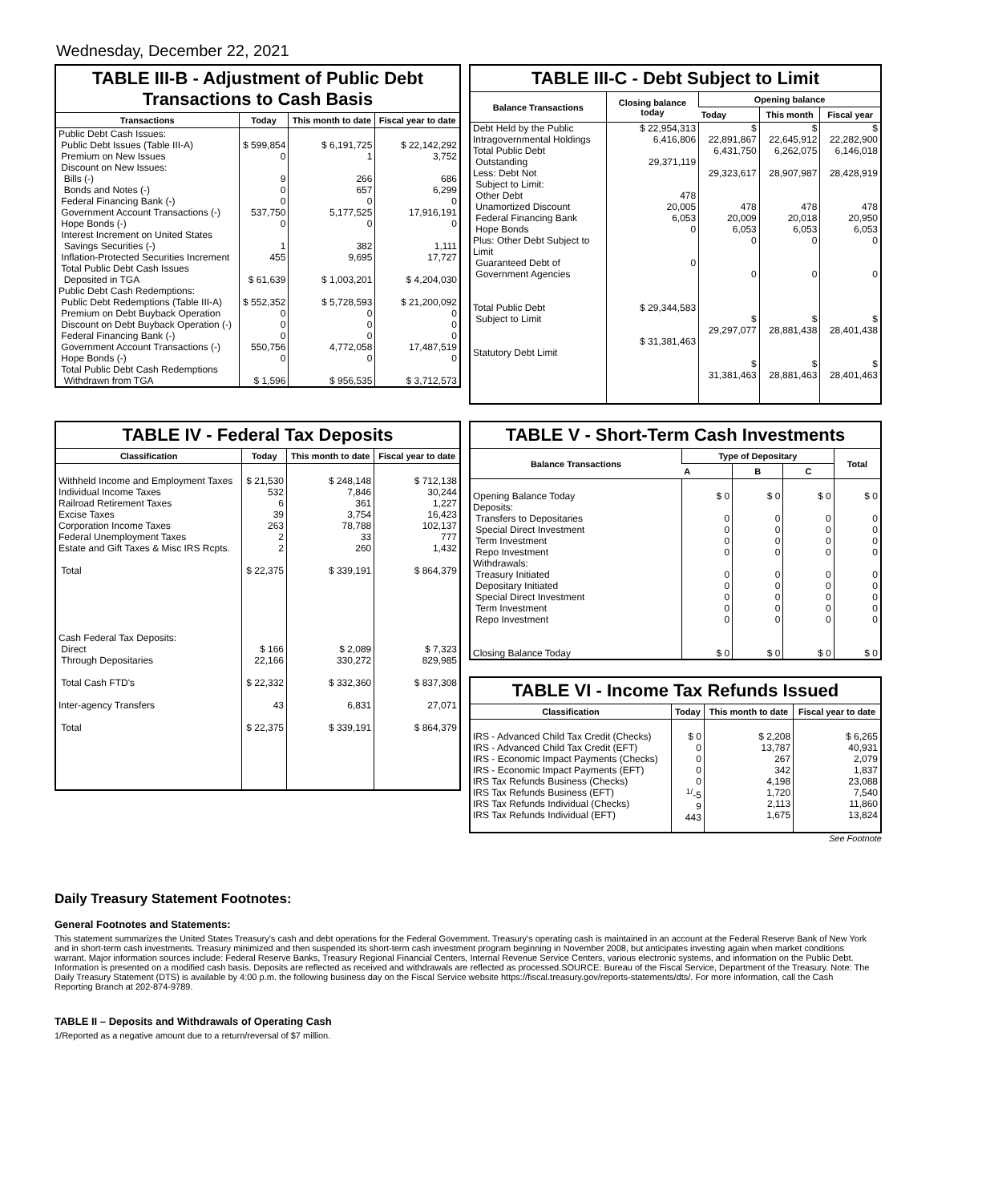Wednesday, December 22, 2021
TABLE III-B - Adjustment of Public Debt Transactions to Cash Basis
| Transactions | Today | This month to date | Fiscal year to date |
| --- | --- | --- | --- |
| Public Debt Cash Issues: Public Debt Issues (Table III-A) Premium on New Issues Discount on New Issues: Bills (-) Bonds and Notes (-) Federal Financing Bank (-) Government Account Transactions (-) Hope Bonds (-) Interest Increment on United States Savings Securities (-) Inflation-Protected Securities Increment Total Public Debt Cash Issues Deposited in TGA | $ 599,854 0 9 0 0 537,750 0 1 455 $ 61,639 | $ 6,191,725 1 266 657 0 5,177,525 0 382 9,695 $ 1,003,201 | $ 22,142,292 3,752 686 6,299 0 17,916,191 0 1,111 17,727 $ 4,204,030 |
| Public Debt Cash Redemptions: Public Debt Redemptions (Table III-A) Premium on Debt Buyback Operation Discount on Debt Buyback Operation (-) Federal Financing Bank (-) Government Account Transactions (-) Hope Bonds (-) Total Public Debt Cash Redemptions Withdrawn from TGA | $ 552,352 0 0 0 550,756 0 $ 1,596 | $ 5,728,593 0 0 0 4,772,058 0 $ 956,535 | $ 21,200,092 0 0 0 17,487,519 0 $ 3,712,573 |
TABLE III-C - Debt Subject to Limit
| Balance Transactions | Closing balance today | Opening balance | | |
| --- | --- | --- | --- | --- |
| | | Today | This month | Fiscal year |
| Debt Held by the Public Intragovernmental Holdings Total Public Debt Outstanding Less: Debt Not Subject to Limit: Other Debt Unamortized Discount Federal Financing Bank Hope Bonds Plus: Other Debt Subject to Limit Guaranteed Debt of Government Agencies Total Public Debt Subject to Limit Statutory Debt Limit | $ 22,954,313 6,416,806 29,371,119 478 20,005 6,053 0 0 $ 29,344,583 $ 31,381,463 | $ 22,891,867 6,431,750 29,323,617 478 20,009 6,053 0 0 $ 29,297,077 $ 31,381,463 | $ 22,645,912 6,262,075 28,907,987 478 20,018 6,053 0 0 $ 28,881,438 $ 28,881,463 | $ 22,282,900 6,146,018 28,428,919 478 20,950 6,053 0 0 $ 28,401,438 $ 28,401,463 |
TABLE IV - Federal Tax Deposits
| Classification | Today | This month to date | Fiscal year to date |
| --- | --- | --- | --- |
| Withheld Income and Employment Taxes Individual Income Taxes Railroad Retirement Taxes Excise Taxes Corporation Income Taxes Federal Unemployment Taxes Estate and Gift Taxes & Misc IRS Rcpts. Total Cash Federal Tax Deposits: Direct Through Depositaries Total Cash FTD's Inter-agency Transfers Total | $ 21,530 532 6 39 263 2 2 $ 22,375 $ 166 22,166 $ 22,332 43 $ 22,375 | $ 248,148 7,846 361 3,754 78,788 33 260 $ 339,191 $ 2,089 330,272 $ 332,360 6,831 $ 339,191 | $ 712,138 30,244 1,227 16,423 102,137 777 1,432 $ 864,379 $ 7,323 829,985 $ 837,308 27,071 $ 864,379 |
TABLE V - Short-Term Cash Investments
| Balance Transactions | Type of Depositary | | | Total |
| --- | --- | --- | --- | --- |
| | A | B | C | |
| Opening Balance Today Deposits: Transfers to Depositaries Special Direct Investment Term Investment Repo Investment Withdrawals: Treasury Initiated Depositary Initiated Special Direct Investment Term Investment Repo Investment Closing Balance Today | $ 0 0 0 0 0 0 0 0 0 0 $ 0 | $ 0 0 0 0 0 0 0 0 0 0 $ 0 | $ 0 0 0 0 0 0 0 0 0 0 $ 0 | $ 0 0 0 0 0 0 0 0 0 0 $ 0 |
TABLE VI - Income Tax Refunds Issued
| Classification | Today | This month to date | Fiscal year to date |
| --- | --- | --- | --- |
| IRS - Advanced Child Tax Credit (Checks) IRS - Advanced Child Tax Credit (EFT) IRS - Economic Impact Payments (Checks) IRS - Economic Impact Payments (EFT) IRS Tax Refunds Business (Checks) IRS Tax Refunds Business (EFT) IRS Tax Refunds Individual (Checks) IRS Tax Refunds Individual (EFT) | $ 0 0 0 0 0 <sup>1/</sup>-5 9 443 | $ 2,208 13,787 267 342 4,198 1,720 2,113 1,675 | $ 6,265 40,931 2,079 1,837 23,088 7,540 11,860 13,824 |
See Footnote
Daily Treasury Statement Footnotes:
General Footnotes and Statements:
This statement summarizes the United States Treasury's cash and debt operations for the Federal Government. Treasury's operating cash is maintained in an account at the Federal Reserve Bank of New York and in short-term cash investments. Treasury minimized and then suspended its short-term cash investment program beginning in November 2008, but anticipates investing again when market conditions warrant. Major information sources include: Federal Reserve Banks, Treasury Regional Financial Centers, Internal Revenue Service Centers, various electronic systems, and information on the Public Debt. Information is presented on a modified cash basis. Deposits are reflected as received and withdrawals are reflected as processed.SOURCE: Bureau of the Fiscal Service, Department of the Treasury. Note: The Daily Treasury Statement (DTS) is available by 4:00 p.m. the following business day on the Fiscal Service website https://fiscal.treasury.gov/reports-statements/dts/. For more information, call the Cash Reporting Branch at 202-874-9789.
TABLE II – Deposits and Withdrawals of Operating Cash
1/Reported as a negative amount due to a return/reversal of $7 million.